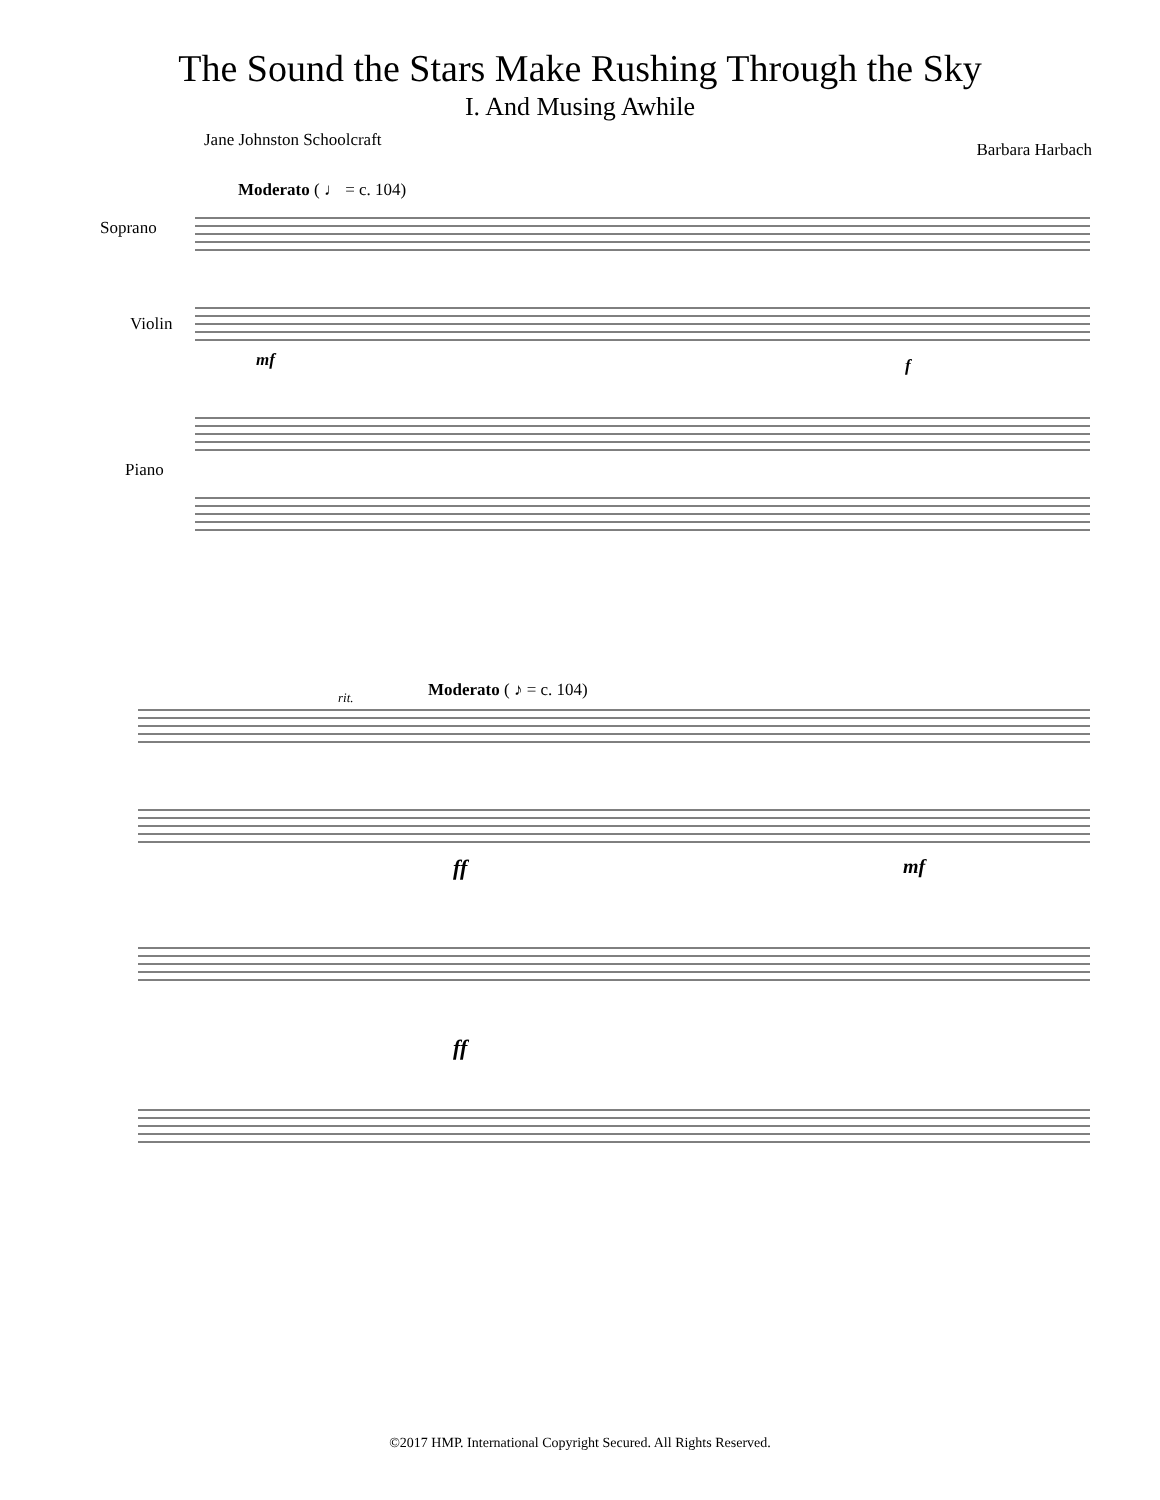The Sound the Stars Make Rushing Through the Sky
I. And Musing Awhile
Jane Johnston Schoolcraft Barbara Harbach
Moderato ( ♩ = c. 104)
Soprano
Violin
Piano
mf f
Moderato ( ♪ = c. 104)
rit.
ff mf
ff
©2017 HMP. International Copyright Secured. All Rights Reserved.